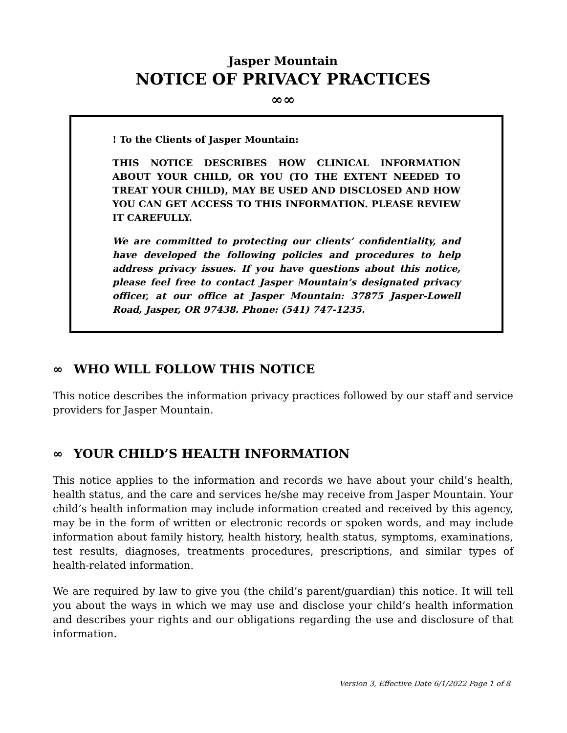Jasper Mountain
NOTICE OF PRIVACY PRACTICES
∞∞
! To the Clients of Jasper Mountain:
THIS NOTICE DESCRIBES HOW CLINICAL INFORMATION ABOUT YOUR CHILD, OR YOU (TO THE EXTENT NEEDED TO TREAT YOUR CHILD), MAY BE USED AND DISCLOSED AND HOW YOU CAN GET ACCESS TO THIS INFORMATION. PLEASE REVIEW IT CAREFULLY.
We are committed to protecting our clients’ confidentiality, and have developed the following policies and procedures to help address privacy issues. If you have questions about this notice, please feel free to contact Jasper Mountain’s designated privacy officer, at our office at Jasper Mountain: 37875 Jasper-Lowell Road, Jasper, OR 97438. Phone: (541) 747-1235.
∞ WHO WILL FOLLOW THIS NOTICE
This notice describes the information privacy practices followed by our staff and service providers for Jasper Mountain.
∞ YOUR CHILD’S HEALTH INFORMATION
This notice applies to the information and records we have about your child’s health, health status, and the care and services he/she may receive from Jasper Mountain. Your child’s health information may include information created and received by this agency, may be in the form of written or electronic records or spoken words, and may include information about family history, health history, health status, symptoms, examinations, test results, diagnoses, treatments procedures, prescriptions, and similar types of health-related information.
We are required by law to give you (the child’s parent/guardian) this notice. It will tell you about the ways in which we may use and disclose your child’s health information and describes your rights and our obligations regarding the use and disclosure of that information.
Version 3, Effective Date 6/1/2022 Page 1 of 8